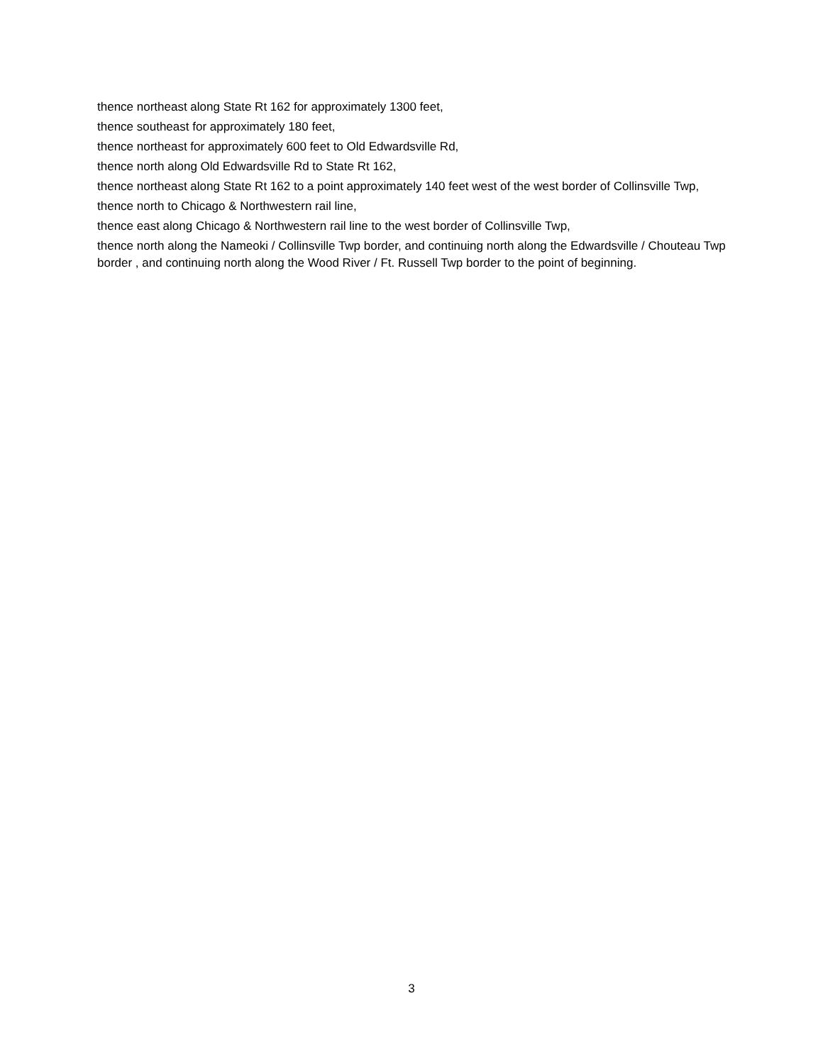thence northeast along State Rt 162 for approximately 1300 feet,
thence southeast for approximately 180 feet,
thence northeast for approximately 600 feet to Old Edwardsville Rd,
thence north along Old Edwardsville Rd to State Rt 162,
thence northeast along State Rt 162 to a point approximately 140 feet west of the west border of Collinsville Twp,
thence north to Chicago & Northwestern rail line,
thence east along Chicago & Northwestern rail line to the west border of Collinsville Twp,
thence north along the Nameoki / Collinsville Twp border, and continuing north along the Edwardsville / Chouteau Twp border , and continuing north along the Wood River / Ft. Russell Twp border to the point of beginning.
3